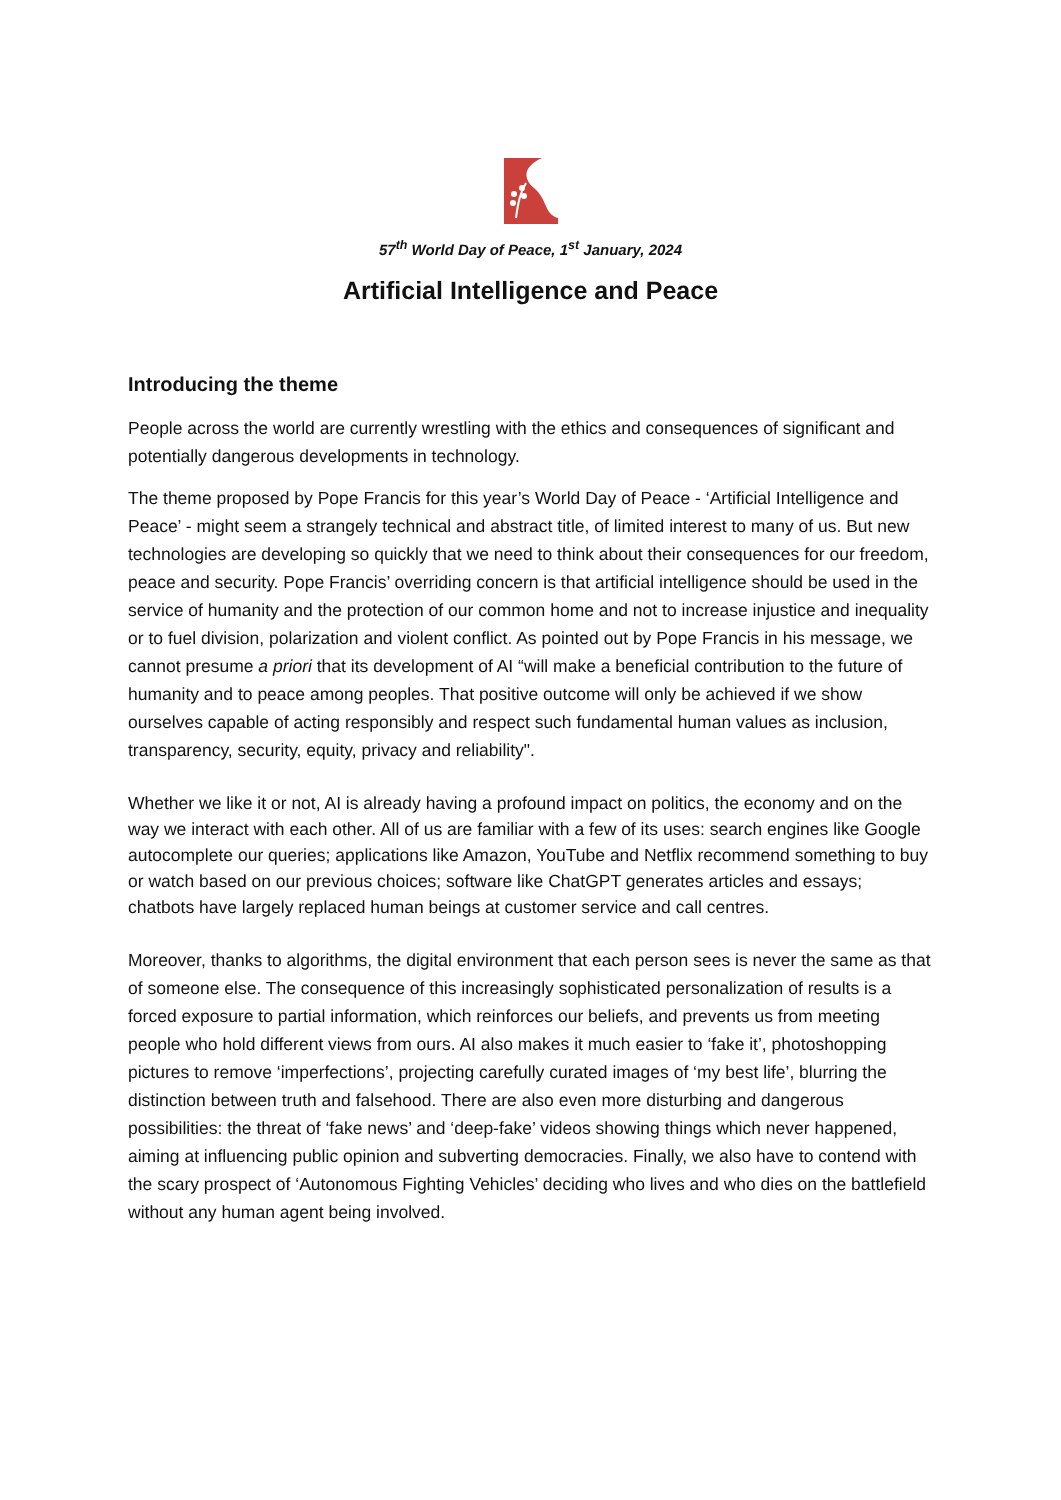57<sup>th</sup> World Day of Peace, 1<sup>st</sup> January, 2024
Artificial Intelligence and Peace
Introducing the theme
People across the world are currently wrestling with the ethics and consequences of significant and potentially dangerous developments in technology.
The theme proposed by Pope Francis for this year’s World Day of Peace - ‘Artificial Intelligence and Peace’ - might seem a strangely technical and abstract title, of limited interest to many of us. But new technologies are developing so quickly that we need to think about their consequences for our freedom, peace and security. Pope Francis’ overriding concern is that artificial intelligence should be used in the service of humanity and the protection of our common home and not to increase injustice and inequality or to fuel division, polarization and violent conflict. As pointed out by Pope Francis in his message, we cannot presume a priori that its development of AI “will make a beneficial contribution to the future of humanity and to peace among peoples. That positive outcome will only be achieved if we show ourselves capable of acting responsibly and respect such fundamental human values as inclusion, transparency, security, equity, privacy and reliability".
Whether we like it or not, AI is already having a profound impact on politics, the economy and on the way we interact with each other. All of us are familiar with a few of its uses: search engines like Google autocomplete our queries; applications like Amazon, YouTube and Netflix recommend something to buy or watch based on our previous choices; software like ChatGPT generates articles and essays; chatbots have largely replaced human beings at customer service and call centres.
Moreover, thanks to algorithms, the digital environment that each person sees is never the same as that of someone else. The consequence of this increasingly sophisticated personalization of results is a forced exposure to partial information, which reinforces our beliefs, and prevents us from meeting people who hold different views from ours. AI also makes it much easier to ‘fake it’, photoshopping pictures to remove ‘imperfections’, projecting carefully curated images of ‘my best life’, blurring the distinction between truth and falsehood. There are also even more disturbing and dangerous possibilities: the threat of ‘fake news’ and ‘deep-fake’ videos showing things which never happened, aiming at influencing public opinion and subverting democracies. Finally, we also have to contend with the scary prospect of ‘Autonomous Fighting Vehicles’ deciding who lives and who dies on the battlefield without any human agent being involved.